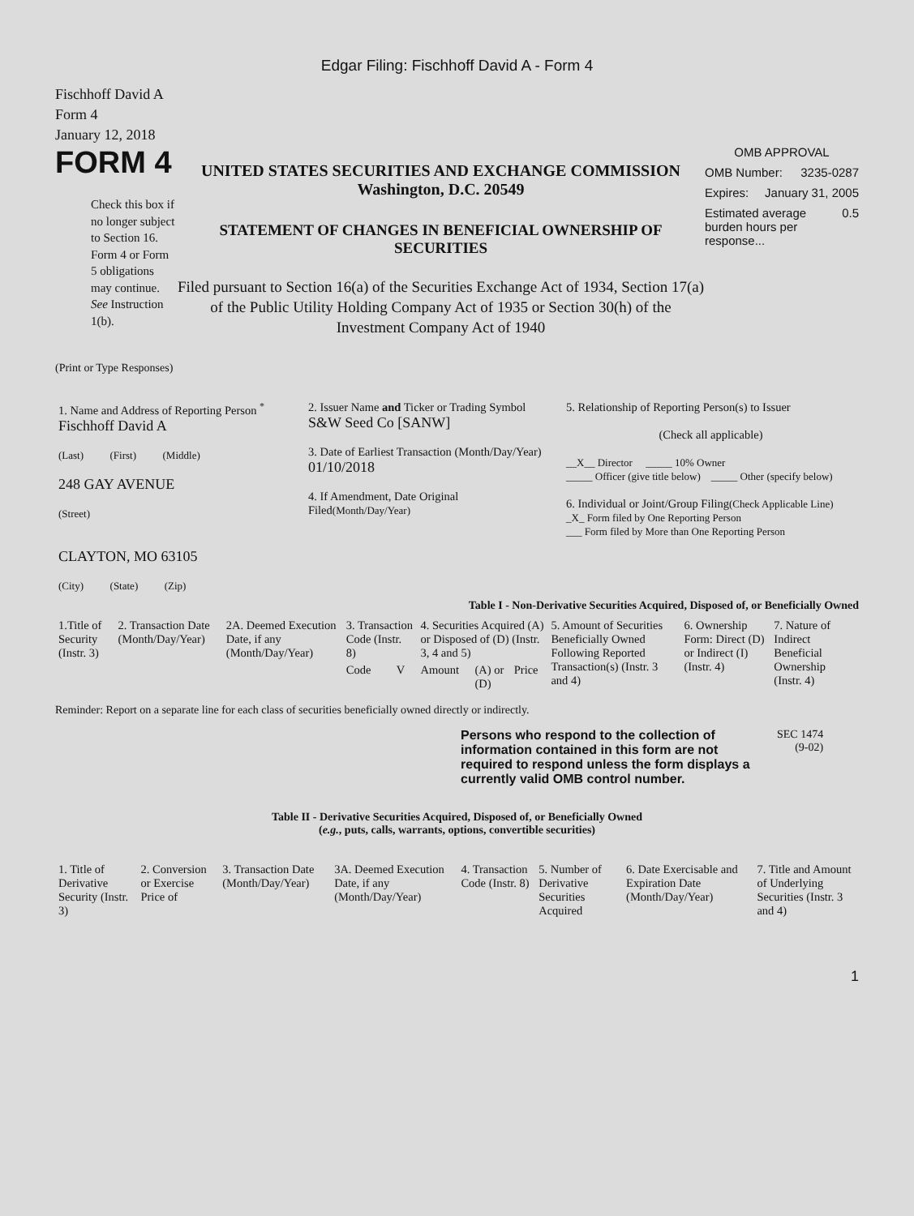Edgar Filing: Fischhoff David A - Form 4
Fischhoff David A
Form 4
January 12, 2018
FORM 4
Check this box if no longer subject to Section 16. Form 4 or Form 5 obligations may continue. See Instruction 1(b).
UNITED STATES SECURITIES AND EXCHANGE COMMISSION
Washington, D.C. 20549
STATEMENT OF CHANGES IN BENEFICIAL OWNERSHIP OF SECURITIES
Filed pursuant to Section 16(a) of the Securities Exchange Act of 1934, Section 17(a) of the Public Utility Holding Company Act of 1935 or Section 30(h) of the Investment Company Act of 1940
OMB APPROVAL
OMB Number: 3235-0287
Expires: January 31, 2005
Estimated average burden hours per response... 0.5
(Print or Type Responses)
| 1. Name and Address of Reporting Person <sup>*</sup> Fischhoff David A (Last) (First) (Middle) 248 GAY AVENUE (Street) CLAYTON, MO 63105 (City) (State) (Zip) | 2. Issuer Name and Ticker or Trading Symbol S&W Seed Co [SANW] 3. Date of Earliest Transaction (Month/Day/Year) 01/10/2018 4. If Amendment, Date Original Filed (Month/Day/Year) | 5. Relationship of Reporting Person(s) to Issuer (Check all applicable) __X__ Director _____ 10% Owner _____ Officer (give title below) _____ Other (specify below) 6. Individual or Joint/Group Filing (Check Applicable Line) _X_ Form filed by One Reporting Person ___ Form filed by More than One Reporting Person |
Table I - Non-Derivative Securities Acquired, Disposed of, or Beneficially Owned
| 1.Title of Security (Instr. 3) | 2. Transaction Date (Month/Day/Year) | 2A. Deemed Execution Date, if any (Month/Day/Year) | 3. Transaction Code (Instr. 8) | | 4. Securities Acquired (A) or Disposed of (D) (Instr. 3, 4 and 5) | | | 5. Amount of Securities Beneficially Owned Following Reported Transaction(s) (Instr. 3 and 4) | 6. Ownership Form: Direct (D) or Indirect (I) (Instr. 4) | 7. Nature of Indirect Beneficial Ownership (Instr. 4) |
| --- | --- | --- | --- | --- | --- | --- | --- | --- | --- | --- |
| | | | Code | V | Amount | (A) or (D) | Price | | | |
Reminder: Report on a separate line for each class of securities beneficially owned directly or indirectly.
Persons who respond to the collection of information contained in this form are not required to respond unless the form displays a currently valid OMB control number.
SEC 1474
(9-02)
Table II - Derivative Securities Acquired, Disposed of, or Beneficially Owned
(e.g., puts, calls, warrants, options, convertible securities)
| 1. Title of Derivative Security (Instr. 3) | 2. Conversion or Exercise Price of | 3. Transaction Date (Month/Day/Year) | 3A. Deemed Execution Date, if any (Month/Day/Year) | 4. Transaction Code (Instr. 8) | 5. Number of Derivative Securities Acquired | 6. Date Exercisable and Expiration Date (Month/Day/Year) | 7. Title and Amount of Underlying Securities (Instr. 3 and 4) |
| --- | --- | --- | --- | --- | --- | --- | --- |
1